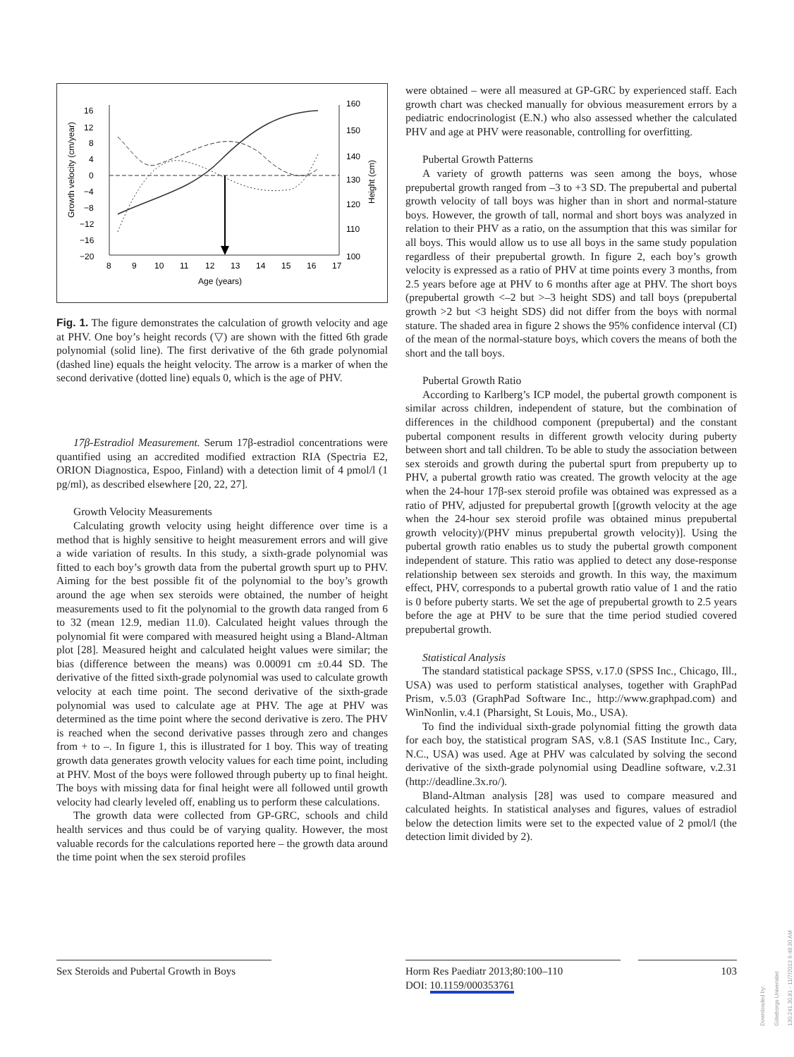16
12
8
4
0
−4
−8
−12
−16
−20
160
150
140
130
120
110
100
8
9
10
11
12
13
14
15
16
17
Age (years)
Growth velocity (cm/year)
Height (cm)
Fig. 1. The figure demonstrates the calculation of growth velocity and age at PHV. One boy’s height records (▽) are shown with the fitted 6th grade polynomial (solid line). The first derivative of the 6th grade polynomial (dashed line) equals the height velocity. The arrow is a marker of when the second derivative (dotted line) equals 0, which is the age of PHV.
17β-Estradiol Measurement. Serum 17β-estradiol concentrations were quantified using an accredited modified extraction RIA (Spectria E2, ORION Diagnostica, Espoo, Finland) with a detection limit of 4 pmol/l (1 pg/ml), as described elsewhere [20, 22, 27].
Growth Velocity Measurements
Calculating growth velocity using height difference over time is a method that is highly sensitive to height measurement errors and will give a wide variation of results. In this study, a sixth-grade polynomial was fitted to each boy’s growth data from the pubertal growth spurt up to PHV. Aiming for the best possible fit of the polynomial to the boy’s growth around the age when sex steroids were obtained, the number of height measurements used to fit the polynomial to the growth data ranged from 6 to 32 (mean 12.9, median 11.0). Calculated height values through the polynomial fit were compared with measured height using a Bland-Altman plot [28]. Measured height and calculated height values were similar; the bias (difference between the means) was 0.00091 cm ±0.44 SD. The derivative of the fitted sixth-grade polynomial was used to calculate growth velocity at each time point. The second derivative of the sixth-grade polynomial was used to calculate age at PHV. The age at PHV was determined as the time point where the second derivative is zero. The PHV is reached when the second derivative passes through zero and changes from + to –. In figure 1, this is illustrated for 1 boy. This way of treating growth data generates growth velocity values for each time point, including at PHV. Most of the boys were followed through puberty up to final height. The boys with missing data for final height were all followed until growth velocity had clearly leveled off, enabling us to perform these calculations.
The growth data were collected from GP-GRC, schools and child health services and thus could be of varying quality. However, the most valuable records for the calculations reported here – the growth data around the time point when the sex steroid profiles
were obtained – were all measured at GP-GRC by experienced staff. Each growth chart was checked manually for obvious measurement errors by a pediatric endocrinologist (E.N.) who also assessed whether the calculated PHV and age at PHV were reasonable, controlling for overfitting.
Pubertal Growth Patterns
A variety of growth patterns was seen among the boys, whose prepubertal growth ranged from –3 to +3 SD. The prepubertal and pubertal growth velocity of tall boys was higher than in short and normal-stature boys. However, the growth of tall, normal and short boys was analyzed in relation to their PHV as a ratio, on the assumption that this was similar for all boys. This would allow us to use all boys in the same study population regardless of their prepubertal growth. In figure 2, each boy’s growth velocity is expressed as a ratio of PHV at time points every 3 months, from 2.5 years before age at PHV to 6 months after age at PHV. The short boys (prepubertal growth <–2 but >–3 height SDS) and tall boys (prepubertal growth >2 but <3 height SDS) did not differ from the boys with normal stature. The shaded area in figure 2 shows the 95% confidence interval (CI) of the mean of the normal-stature boys, which covers the means of both the short and the tall boys.
Pubertal Growth Ratio
According to Karlberg’s ICP model, the pubertal growth component is similar across children, independent of stature, but the combination of differences in the childhood component (prepubertal) and the constant pubertal component results in different growth velocity during puberty between short and tall children. To be able to study the association between sex steroids and growth during the pubertal spurt from prepuberty up to PHV, a pubertal growth ratio was created. The growth velocity at the age when the 24-hour 17β-sex steroid profile was obtained was expressed as a ratio of PHV, adjusted for prepubertal growth [(growth velocity at the age when the 24-hour sex steroid profile was obtained minus prepubertal growth velocity)/(PHV minus prepubertal growth velocity)]. Using the pubertal growth ratio enables us to study the pubertal growth component independent of stature. This ratio was applied to detect any dose-response relationship between sex steroids and growth. In this way, the maximum effect, PHV, corresponds to a pubertal growth ratio value of 1 and the ratio is 0 before puberty starts. We set the age of prepubertal growth to 2.5 years before the age at PHV to be sure that the time period studied covered prepubertal growth.
Statistical Analysis
The standard statistical package SPSS, v.17.0 (SPSS Inc., Chicago, Ill., USA) was used to perform statistical analyses, together with GraphPad Prism, v.5.03 (GraphPad Software Inc., http://www.graphpad.com) and WinNonlin, v.4.1 (Pharsight, St Louis, Mo., USA).
To find the individual sixth-grade polynomial fitting the growth data for each boy, the statistical program SAS, v.8.1 (SAS Institute Inc., Cary, N.C., USA) was used. Age at PHV was calculated by solving the second derivative of the sixth-grade polynomial using Deadline software, v.2.31 (http://deadline.3x.ro/).
Bland-Altman analysis [28] was used to compare measured and calculated heights. In statistical analyses and figures, values of estradiol below the detection limits were set to the expected value of 2 pmol/l (the detection limit divided by 2).
Sex Steroids and Pubertal Growth in Boys
Horm Res Paediatr 2013;80:100–110
DOI: 10.1159/000353761
103
Downloaded by:
Göteborgs Universitet
130.241.30.81 - 11/7/2013 9:48:30 AM